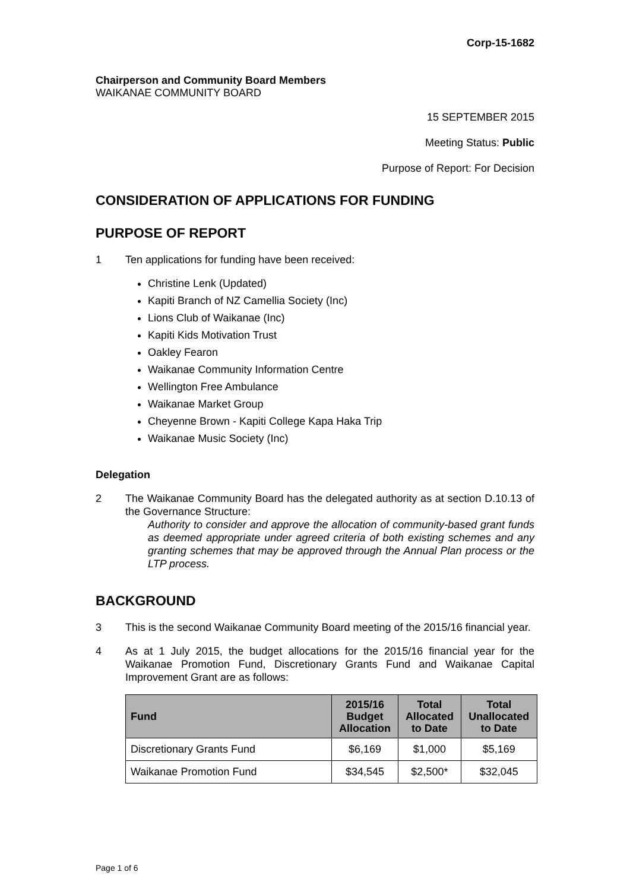Corp-15-1682
Chairperson and Community Board Members
WAIKANAE COMMUNITY BOARD
15 SEPTEMBER 2015
Meeting Status: Public
Purpose of Report: For Decision
CONSIDERATION OF APPLICATIONS FOR FUNDING
PURPOSE OF REPORT
1 Ten applications for funding have been received:
Christine Lenk (Updated)
Kapiti Branch of NZ Camellia Society (Inc)
Lions Club of Waikanae (Inc)
Kapiti Kids Motivation Trust
Oakley Fearon
Waikanae Community Information Centre
Wellington Free Ambulance
Waikanae Market Group
Cheyenne Brown - Kapiti College Kapa Haka Trip
Waikanae Music Society (Inc)
Delegation
2 The Waikanae Community Board has the delegated authority as at section D.10.13 of the Governance Structure:
Authority to consider and approve the allocation of community-based grant funds as deemed appropriate under agreed criteria of both existing schemes and any granting schemes that may be approved through the Annual Plan process or the LTP process.
BACKGROUND
3 This is the second Waikanae Community Board meeting of the 2015/16 financial year.
4 As at 1 July 2015, the budget allocations for the 2015/16 financial year for the Waikanae Promotion Fund, Discretionary Grants Fund and Waikanae Capital Improvement Grant are as follows:
| Fund | 2015/16 Budget Allocation | Total Allocated to Date | Total Unallocated to Date |
| --- | --- | --- | --- |
| Discretionary Grants Fund | $6,169 | $1,000 | $5,169 |
| Waikanae Promotion Fund | $34,545 | $2,500* | $32,045 |
Page 1 of 6